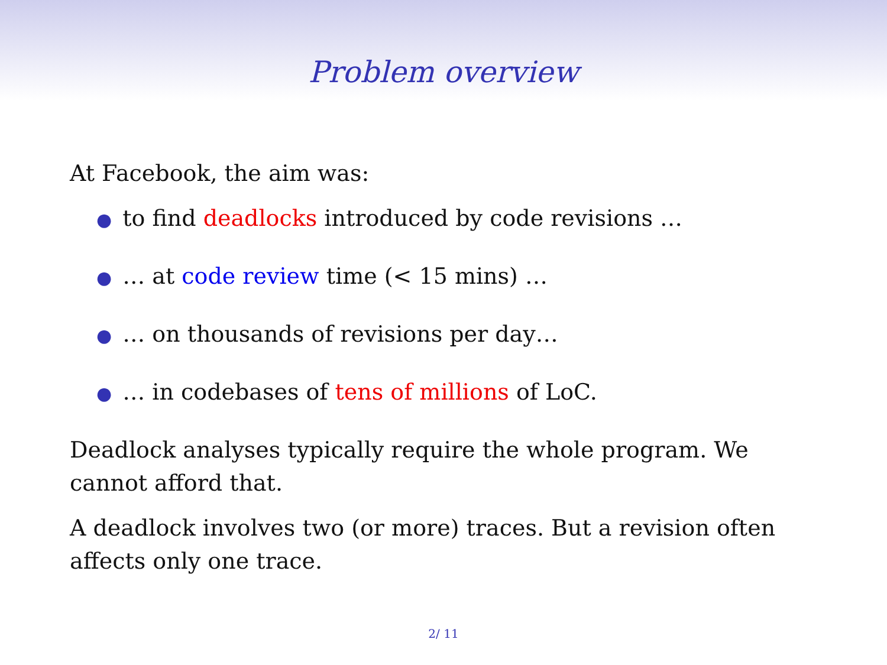Problem overview
At Facebook, the aim was:
● to find deadlocks introduced by code revisions …
● … at code review time (< 15 mins) …
● … on thousands of revisions per day…
● … in codebases of tens of millions of LoC.
Deadlock analyses typically require the whole program. We cannot afford that.
A deadlock involves two (or more) traces. But a revision often affects only one trace.
2/ 11